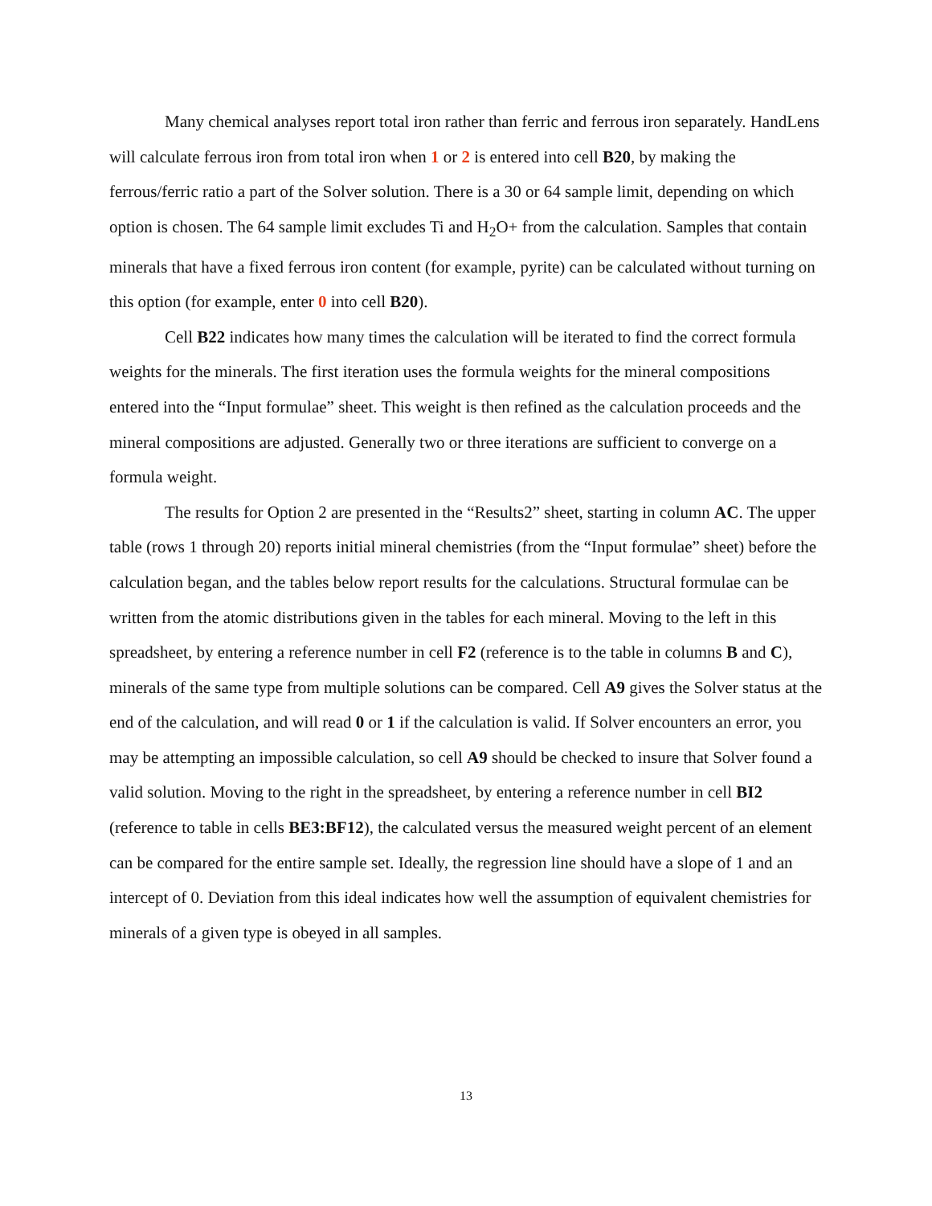Many chemical analyses report total iron rather than ferric and ferrous iron separately. HandLens will calculate ferrous iron from total iron when 1 or 2 is entered into cell B20, by making the ferrous/ferric ratio a part of the Solver solution. There is a 30 or 64 sample limit, depending on which option is chosen. The 64 sample limit excludes Ti and H<sub>2</sub>O+ from the calculation. Samples that contain minerals that have a fixed ferrous iron content (for example, pyrite) can be calculated without turning on this option (for example, enter 0 into cell B20).
Cell B22 indicates how many times the calculation will be iterated to find the correct formula weights for the minerals. The first iteration uses the formula weights for the mineral compositions entered into the “Input formulae” sheet. This weight is then refined as the calculation proceeds and the mineral compositions are adjusted. Generally two or three iterations are sufficient to converge on a formula weight.
The results for Option 2 are presented in the “Results2” sheet, starting in column AC. The upper table (rows 1 through 20) reports initial mineral chemistries (from the “Input formulae” sheet) before the calculation began, and the tables below report results for the calculations. Structural formulae can be written from the atomic distributions given in the tables for each mineral. Moving to the left in this spreadsheet, by entering a reference number in cell F2 (reference is to the table in columns B and C), minerals of the same type from multiple solutions can be compared. Cell A9 gives the Solver status at the end of the calculation, and will read 0 or 1 if the calculation is valid. If Solver encounters an error, you may be attempting an impossible calculation, so cell A9 should be checked to insure that Solver found a valid solution. Moving to the right in the spreadsheet, by entering a reference number in cell BI2 (reference to table in cells BE3:BF12), the calculated versus the measured weight percent of an element can be compared for the entire sample set. Ideally, the regression line should have a slope of 1 and an intercept of 0. Deviation from this ideal indicates how well the assumption of equivalent chemistries for minerals of a given type is obeyed in all samples.
13